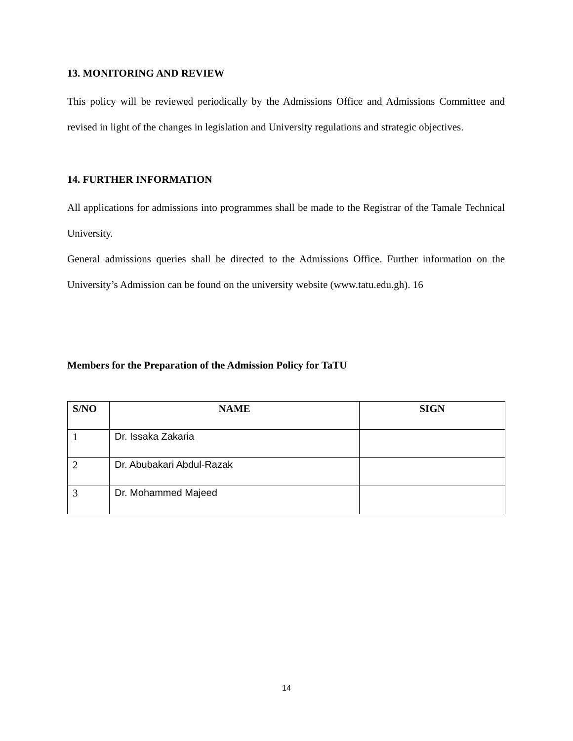13. MONITORING AND REVIEW
This policy will be reviewed periodically by the Admissions Office and Admissions Committee and revised in light of the changes in legislation and University regulations and strategic objectives.
14. FURTHER INFORMATION
All applications for admissions into programmes shall be made to the Registrar of the Tamale Technical University.
General admissions queries shall be directed to the Admissions Office. Further information on the University’s Admission can be found on the university website (www.tatu.edu.gh). 16
Members for the Preparation of the Admission Policy for TaTU
| S/NO | NAME | SIGN |
| --- | --- | --- |
| 1 | Dr. Issaka Zakaria | |
| 2 | Dr. Abubakari Abdul-Razak | |
| 3 | Dr. Mohammed Majeed | |
14